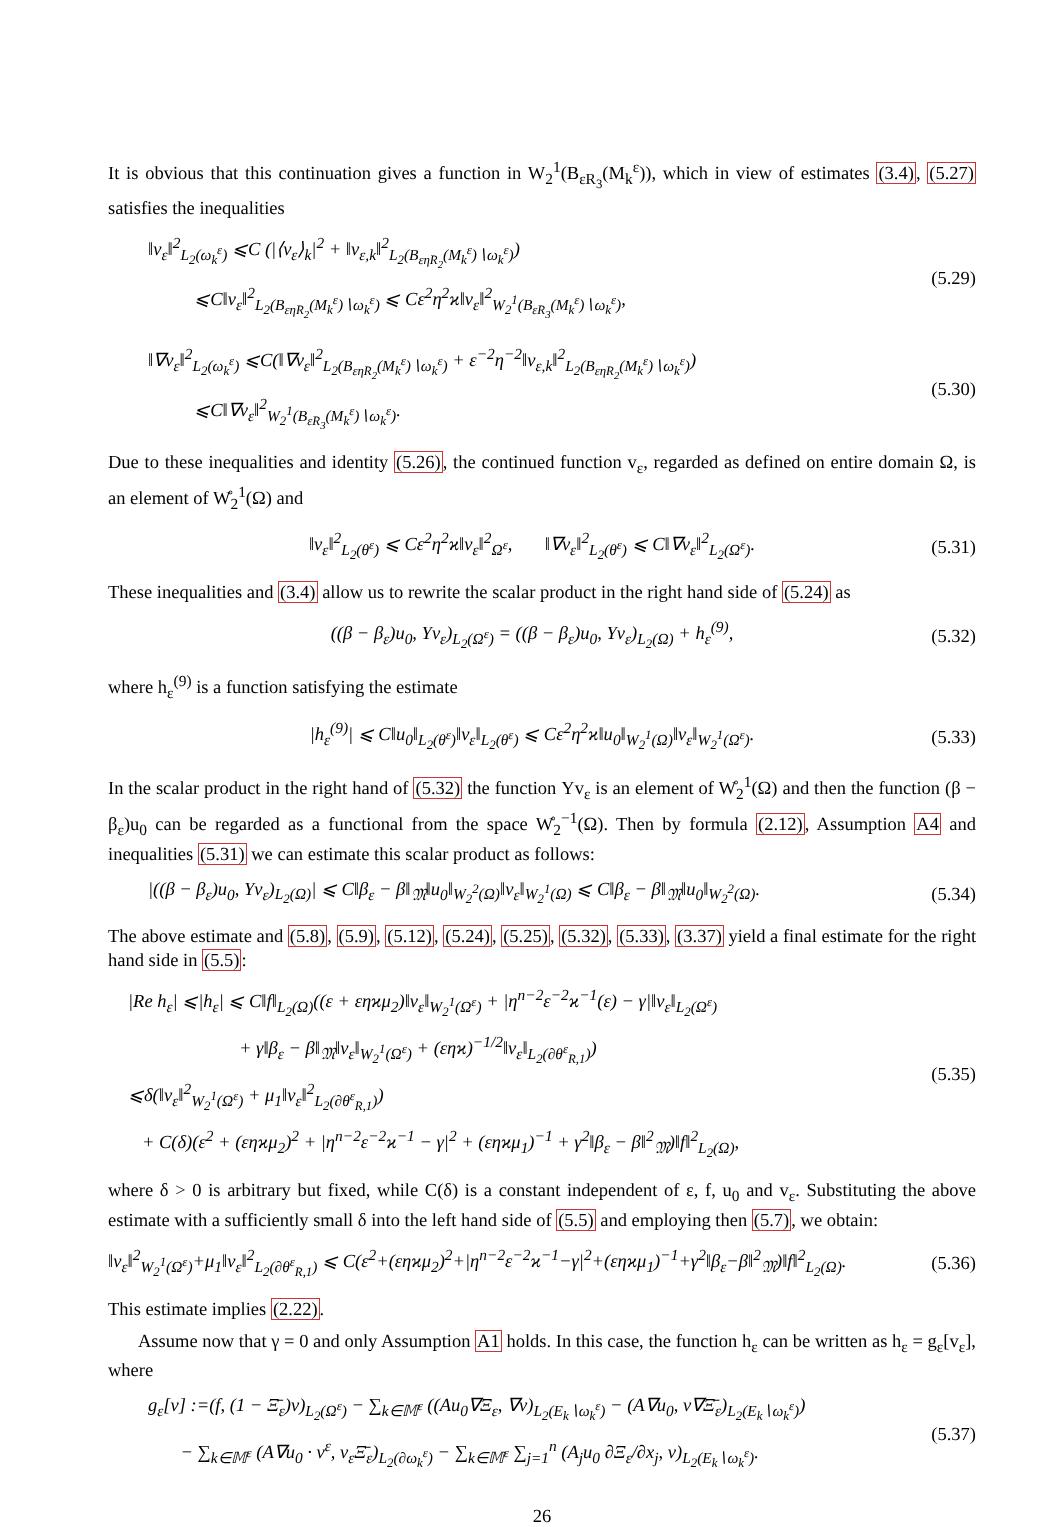It is obvious that this continuation gives a function in W<sub>2</sub><sup>1</sup>(B<sub>εR<sub>3</sub></sub>(M<sub>k</sub><sup>ε</sup>)), which in view of estimates (3.4), (5.27) satisfies the inequalities
‖v<sub>ε</sub>‖<sup>2</sup><sub>L<sub>2</sub>(ω<sub>k</sub><sup>ε</sup>)</sub> ⩽C (|⟨v<sub>ε</sub>⟩<sub>k</sub>|<sup>2</sup> + ‖v<sub>ε,k</sub>‖<sup>2</sup><sub>L<sub>2</sub>(B<sub>εηR<sub>2</sub></sub>(M<sub>k</sub><sup>ε</sup>)∖ω<sub>k</sub><sup>ε</sup>)</sub>)
⩽C‖v<sub>ε</sub>‖<sup>2</sup><sub>L<sub>2</sub>(B<sub>εηR<sub>2</sub></sub>(M<sub>k</sub><sup>ε</sup>)∖ω<sub>k</sub><sup>ε</sup>)</sub> ⩽ Cε<sup>2</sup>η<sup>2</sup>ϰ‖v<sub>ε</sub>‖<sup>2</sup><sub>W<sub>2</sub><sup>1</sup>(B<sub>εR<sub>3</sub></sub>(M<sub>k</sub><sup>ε</sup>)∖ω<sub>k</sub><sup>ε</sup>)</sub>,
(5.29)
‖∇v<sub>ε</sub>‖<sup>2</sup><sub>L<sub>2</sub>(ω<sub>k</sub><sup>ε</sup>)</sub> ⩽C(‖∇v<sub>ε</sub>‖<sup>2</sup><sub>L<sub>2</sub>(B<sub>εηR<sub>2</sub></sub>(M<sub>k</sub><sup>ε</sup>)∖ω<sub>k</sub><sup>ε</sup>)</sub> + ε<sup>−2</sup>η<sup>−2</sup>‖v<sub>ε,k</sub>‖<sup>2</sup><sub>L<sub>2</sub>(B<sub>εηR<sub>2</sub></sub>(M<sub>k</sub><sup>ε</sup>)∖ω<sub>k</sub><sup>ε</sup>)</sub>)
⩽C‖∇v<sub>ε</sub>‖<sup>2</sup><sub>W<sub>2</sub><sup>1</sup>(B<sub>εR<sub>3</sub></sub>(M<sub>k</sub><sup>ε</sup>)∖ω<sub>k</sub><sup>ε</sup>)</sub>.
(5.30)
Due to these inequalities and identity (5.26), the continued function v<sub>ε</sub>, regarded as defined on entire domain Ω, is an element of W̊<sub>2</sub><sup>1</sup>(Ω) and
‖v<sub>ε</sub>‖<sup>2</sup><sub>L<sub>2</sub>(θ<sup>ε</sup>)</sub> ⩽ Cε<sup>2</sup>η<sup>2</sup>ϰ‖v<sub>ε</sub>‖<sup>2</sup><sub>Ω<sup>ε</sup></sub>, ‖∇v<sub>ε</sub>‖<sup>2</sup><sub>L<sub>2</sub>(θ<sup>ε</sup>)</sub> ⩽ C‖∇v<sub>ε</sub>‖<sup>2</sup><sub>L<sub>2</sub>(Ω<sup>ε</sup>)</sub>.
(5.31)
These inequalities and (3.4) allow us to rewrite the scalar product in the right hand side of (5.24) as
((β − β<sub>ε</sub>)u<sub>0</sub>, Υv<sub>ε</sub>)<sub>L<sub>2</sub>(Ω<sup>ε</sup>)</sub> = ((β − β<sub>ε</sub>)u<sub>0</sub>, Υv<sub>ε</sub>)<sub>L<sub>2</sub>(Ω)</sub> + h<sub>ε</sub><sup>(9)</sup>,
(5.32)
where h<sub>ε</sub><sup>(9)</sup> is a function satisfying the estimate
|h<sub>ε</sub><sup>(9)</sup>| ⩽ C‖u<sub>0</sub>‖<sub>L<sub>2</sub>(θ<sup>ε</sup>)</sub>‖v<sub>ε</sub>‖<sub>L<sub>2</sub>(θ<sup>ε</sup>)</sub> ⩽ Cε<sup>2</sup>η<sup>2</sup>ϰ‖u<sub>0</sub>‖<sub>W<sub>2</sub><sup>1</sup>(Ω)</sub>‖v<sub>ε</sub>‖<sub>W<sub>2</sub><sup>1</sup>(Ω<sup>ε</sup>)</sub>.
(5.33)
In the scalar product in the right hand of (5.32) the function Υv<sub>ε</sub> is an element of W̊<sub>2</sub><sup>1</sup>(Ω) and then the function (β − β<sub>ε</sub>)u<sub>0</sub> can be regarded as a functional from the space W̊<sub>2</sub><sup>−1</sup>(Ω). Then by formula (2.12), Assumption A4 and inequalities (5.31) we can estimate this scalar product as follows:
|((β − β<sub>ε</sub>)u<sub>0</sub>, Υv<sub>ε</sub>)<sub>L<sub>2</sub>(Ω)</sub>| ⩽ C‖β<sub>ε</sub> − β‖<sub>𝔐</sub>‖u<sub>0</sub>‖<sub>W<sub>2</sub><sup>2</sup>(Ω)</sub>‖v<sub>ε</sub>‖<sub>W<sub>2</sub><sup>1</sup>(Ω)</sub> ⩽ C‖β<sub>ε</sub> − β‖<sub>𝔐</sub>‖u<sub>0</sub>‖<sub>W<sub>2</sub><sup>2</sup>(Ω)</sub>.
(5.34)
The above estimate and (5.8), (5.9), (5.12), (5.24), (5.25), (5.32), (5.33), (3.37) yield a final estimate for the right hand side in (5.5):
|Re h<sub>ε</sub>| ⩽|h<sub>ε</sub>| ⩽ C‖f‖<sub>L<sub>2</sub>(Ω)</sub>((ε + εηϰμ<sub>2</sub>)‖v<sub>ε</sub>‖<sub>W<sub>2</sub><sup>1</sup>(Ω<sup>ε</sup>)</sub> + |η<sup>n−2</sup>ε<sup>−2</sup>ϰ<sup>−1</sup>(ε) − γ|‖v<sub>ε</sub>‖<sub>L<sub>2</sub>(Ω<sup>ε</sup>)</sub>
+ γ‖β<sub>ε</sub> − β‖<sub>𝔐</sub>‖v<sub>ε</sub>‖<sub>W<sub>2</sub><sup>1</sup>(Ω<sup>ε</sup>)</sub> + (εηϰ)<sup>−1/2</sup>‖v<sub>ε</sub>‖<sub>L<sub>2</sub>(∂θ<sup>ε</sup><sub>R,1</sub>)</sub>)
⩽δ(‖v<sub>ε</sub>‖<sup>2</sup><sub>W<sub>2</sub><sup>1</sup>(Ω<sup>ε</sup>)</sub> + μ<sub>1</sub>‖v<sub>ε</sub>‖<sup>2</sup><sub>L<sub>2</sub>(∂θ<sup>ε</sup><sub>R,1</sub>)</sub>)
+ C(δ)(ε<sup>2</sup> + (εηϰμ<sub>2</sub>)<sup>2</sup> + |η<sup>n−2</sup>ε<sup>−2</sup>ϰ<sup>−1</sup> − γ|<sup>2</sup> + (εηϰμ<sub>1</sub>)<sup>−1</sup> + γ<sup>2</sup>‖β<sub>ε</sub> − β‖<sup>2</sup><sub>𝔐</sub>)‖f‖<sup>2</sup><sub>L<sub>2</sub>(Ω)</sub>,
(5.35)
where δ > 0 is arbitrary but fixed, while C(δ) is a constant independent of ε, f, u<sub>0</sub> and v<sub>ε</sub>. Substituting the above estimate with a sufficiently small δ into the left hand side of (5.5) and employing then (5.7), we obtain:
‖v<sub>ε</sub>‖<sup>2</sup><sub>W<sub>2</sub><sup>1</sup>(Ω<sup>ε</sup>)</sub>+μ<sub>1</sub>‖v<sub>ε</sub>‖<sup>2</sup><sub>L<sub>2</sub>(∂θ<sup>ε</sup><sub>R,1</sub>)</sub> ⩽ C(ε<sup>2</sup>+(εηϰμ<sub>2</sub>)<sup>2</sup>+|η<sup>n−2</sup>ε<sup>−2</sup>ϰ<sup>−1</sup>−γ|<sup>2</sup>+(εηϰμ<sub>1</sub>)<sup>−1</sup>+γ<sup>2</sup>‖β<sub>ε</sub>−β‖<sup>2</sup><sub>𝔐</sub>)‖f‖<sup>2</sup><sub>L<sub>2</sub>(Ω)</sub>.
(5.36)
This estimate implies (2.22).
Assume now that γ = 0 and only Assumption A1 holds. In this case, the function h<sub>ε</sub> can be written as h<sub>ε</sub> = g<sub>ε</sub>[v<sub>ε</sub>], where
g<sub>ε</sub>[v] :=(f, (1 − Ξ̄<sub>ε</sub>)v)<sub>L<sub>2</sub>(Ω<sup>ε</sup>)</sub> − ∑<sub>k∈𝕄<sup>ε</sup></sub> ((Au<sub>0</sub>∇Ξ<sub>ε</sub>, ∇v)<sub>L<sub>2</sub>(E<sub>k</sub>∖ω<sub>k</sub><sup>ε</sup>)</sub> − (A∇u<sub>0</sub>, v∇Ξ̄<sub>ε</sub>)<sub>L<sub>2</sub>(E<sub>k</sub>∖ω<sub>k</sub><sup>ε</sup>)</sub>)
− ∑<sub>k∈𝕄<sup>ε</sup></sub> (A∇u<sub>0</sub> · ν<sup>ε</sup>, v<sub>ε</sub>Ξ̄<sub>ε</sub>)<sub>L<sub>2</sub>(∂ω<sub>k</sub><sup>ε</sup>)</sub> − ∑<sub>k∈𝕄<sup>ε</sup></sub> ∑<sub>j=1</sub><sup>n</sup> (A<sub>j</sub>u<sub>0</sub> ∂Ξ<sub>ε</sub>/∂x<sub>j</sub>, v)<sub>L<sub>2</sub>(E<sub>k</sub>∖ω<sub>k</sub><sup>ε</sup>)</sub>.
(5.37)
26